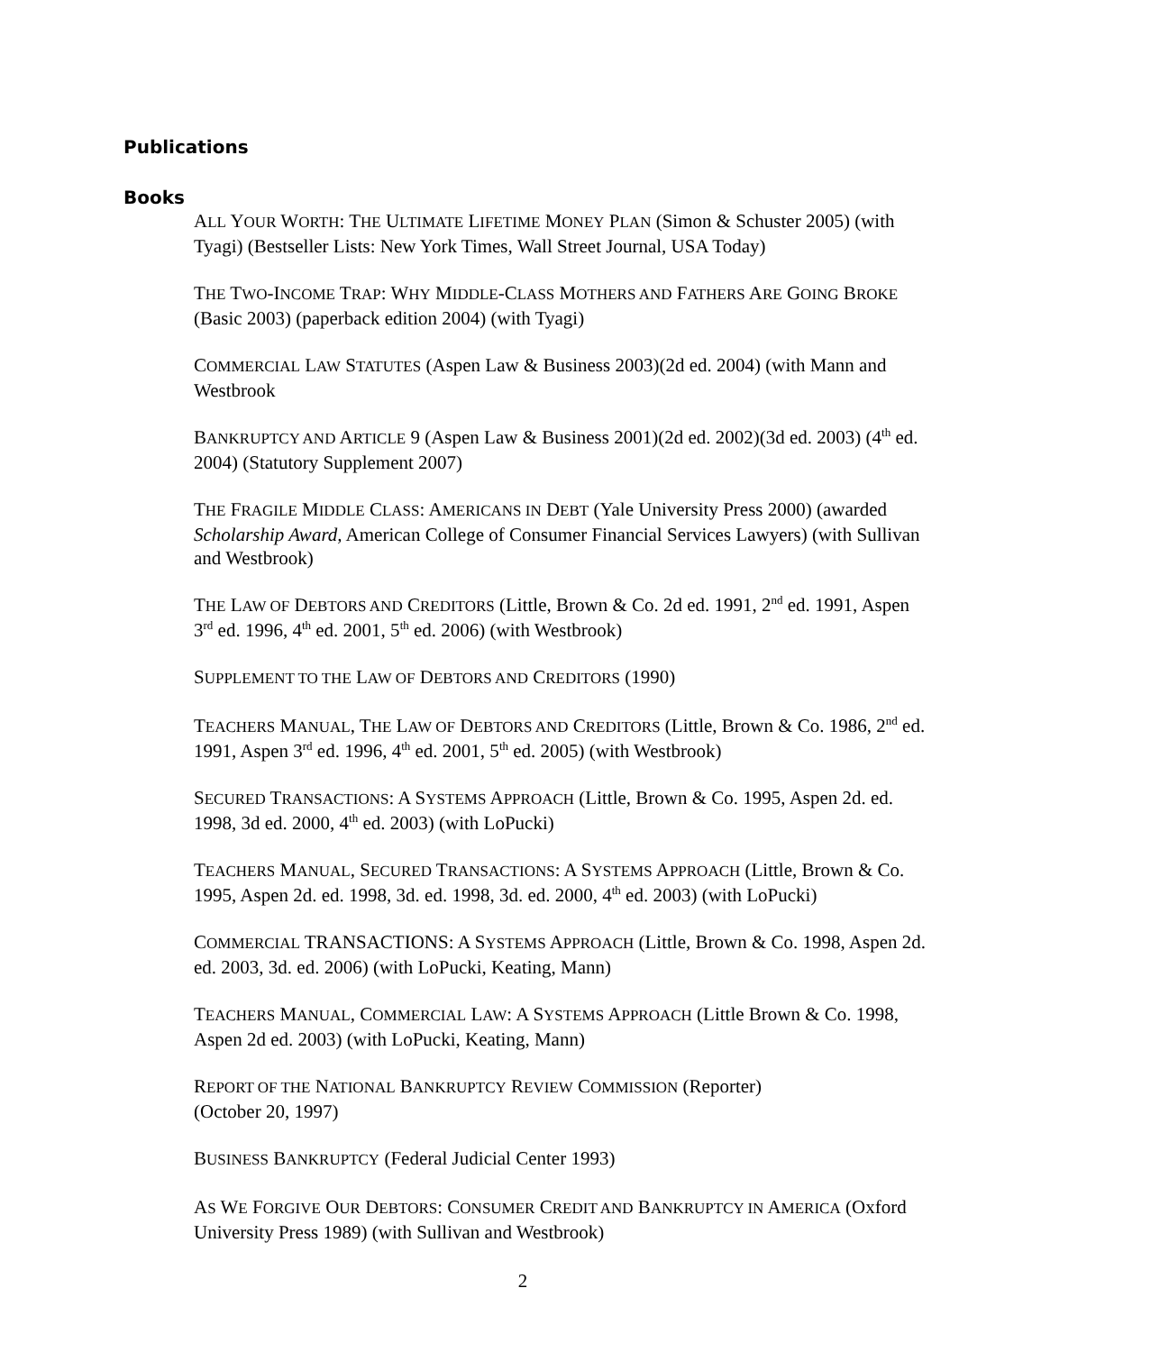Publications
Books
ALL YOUR WORTH: THE ULTIMATE LIFETIME MONEY PLAN (Simon & Schuster 2005) (with Tyagi) (Bestseller Lists: New York Times, Wall Street Journal, USA Today)
THE TWO-INCOME TRAP: WHY MIDDLE-CLASS MOTHERS AND FATHERS ARE GOING BROKE (Basic 2003) (paperback edition 2004) (with Tyagi)
COMMERCIAL LAW STATUTES (Aspen Law & Business 2003)(2d ed. 2004) (with Mann and Westbrook
BANKRUPTCY AND ARTICLE 9 (Aspen Law & Business 2001)(2d ed. 2002)(3d ed. 2003) (4<sup>th</sup> ed. 2004) (Statutory Supplement 2007)
THE FRAGILE MIDDLE CLASS: AMERICANS IN DEBT (Yale University Press 2000) (awarded Scholarship Award, American College of Consumer Financial Services Lawyers) (with Sullivan and Westbrook)
THE LAW OF DEBTORS AND CREDITORS (Little, Brown & Co. 2d ed. 1991, 2<sup>nd</sup> ed. 1991, Aspen 3<sup>rd</sup> ed. 1996, 4<sup>th</sup> ed. 2001, 5<sup>th</sup> ed. 2006) (with Westbrook)
SUPPLEMENT TO THE LAW OF DEBTORS AND CREDITORS (1990)
TEACHERS MANUAL, THE LAW OF DEBTORS AND CREDITORS (Little, Brown & Co. 1986, 2<sup>nd</sup> ed. 1991, Aspen 3<sup>rd</sup> ed. 1996, 4<sup>th</sup> ed. 2001, 5<sup>th</sup> ed. 2005) (with Westbrook)
SECURED TRANSACTIONS: A SYSTEMS APPROACH (Little, Brown & Co. 1995, Aspen 2d. ed. 1998, 3d ed. 2000, 4<sup>th</sup> ed. 2003) (with LoPucki)
TEACHERS MANUAL, SECURED TRANSACTIONS: A SYSTEMS APPROACH (Little, Brown & Co. 1995, Aspen 2d. ed. 1998, 3d. ed. 1998, 3d. ed. 2000, 4<sup>th</sup> ed. 2003) (with LoPucki)
COMMERCIAL TRANSACTIONS: A SYSTEMS APPROACH (Little, Brown & Co. 1998, Aspen 2d. ed. 2003, 3d. ed. 2006) (with LoPucki, Keating, Mann)
TEACHERS MANUAL, COMMERCIAL LAW: A SYSTEMS APPROACH (Little Brown & Co. 1998, Aspen 2d ed. 2003) (with LoPucki, Keating, Mann)
REPORT OF THE NATIONAL BANKRUPTCY REVIEW COMMISSION (Reporter)
(October 20, 1997)
BUSINESS BANKRUPTCY (Federal Judicial Center 1993)
AS WE FORGIVE OUR DEBTORS: CONSUMER CREDIT AND BANKRUPTCY IN AMERICA (Oxford University Press 1989) (with Sullivan and Westbrook)
2